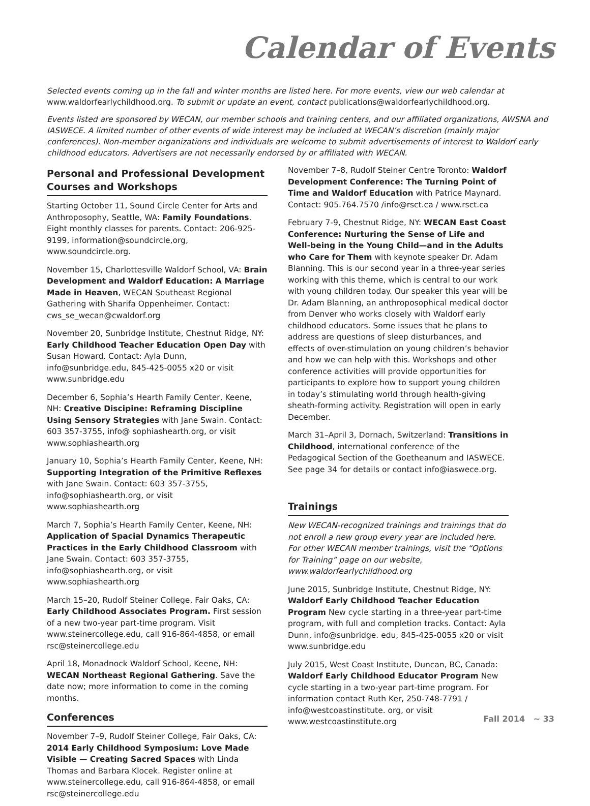Calendar of Events
Selected events coming up in the fall and winter months are listed here. For more events, view our web calendar at www.waldorfearlychildhood.org. To submit or update an event, contact publications@waldorfearlychildhood.org.
Events listed are sponsored by WECAN, our member schools and training centers, and our affiliated organizations, AWSNA and IASWECE. A limited number of other events of wide interest may be included at WECAN’s discretion (mainly major conferences). Non-member organizations and individuals are welcome to submit advertisements of interest to Waldorf early childhood educators. Advertisers are not necessarily endorsed by or affiliated with WECAN.
Personal and Professional Development Courses and Workshops
Starting October 11, Sound Circle Center for Arts and Anthroposophy, Seattle, WA: Family Foundations. Eight monthly classes for parents. Contact: 206-925-9199, information@soundcircle,org, www.soundcircle.org.
November 15, Charlottesville Waldorf School, VA: Brain Development and Waldorf Education: A Marriage Made in Heaven, WECAN Southeast Regional Gathering with Sharifa Oppenheimer. Contact: cws_se_wecan@cwaldorf.org
November 20, Sunbridge Institute, Chestnut Ridge, NY: Early Childhood Teacher Education Open Day with Susan Howard. Contact: Ayla Dunn, info@sunbridge.edu, 845-425-0055 x20 or visit www.sunbridge.edu
December 6, Sophia’s Hearth Family Center, Keene, NH: Creative Discipine: Reframing Discipline Using Sensory Strategies with Jane Swain. Contact: 603 357-3755, info@ sophiashearth.org, or visit www.sophiashearth.org
January 10, Sophia’s Hearth Family Center, Keene, NH: Supporting Integration of the Primitive Reflexes with Jane Swain. Contact: 603 357-3755, info@sophiashearth.org, or visit www.sophiashearth.org
March 7, Sophia’s Hearth Family Center, Keene, NH: Application of Spacial Dynamics Therapeutic Practices in the Early Childhood Classroom with Jane Swain. Contact: 603 357-3755, info@sophiashearth.org, or visit www.sophiashearth.org
March 15–20, Rudolf Steiner College, Fair Oaks, CA: Early Childhood Associates Program. First session of a new two-year part-time program. Visit www.steinercollege.edu, call 916-864-4858, or email rsc@steinercollege.edu
April 18, Monadnock Waldorf School, Keene, NH: WECAN Northeast Regional Gathering. Save the date now; more information to come in the coming months.
Conferences
November 7–9, Rudolf Steiner College, Fair Oaks, CA: 2014 Early Childhood Symposium: Love Made Visible — Creating Sacred Spaces with Linda Thomas and Barbara Klocek. Register online at www.steinercollege.edu, call 916-864-4858, or email rsc@steinercollege.edu
November 7–8, Rudolf Steiner Centre Toronto: Waldorf Development Conference: The Turning Point of Time and Waldorf Education with Patrice Maynard. Contact: 905.764.7570 /info@rsct.ca / www.rsct.ca
February 7-9, Chestnut Ridge, NY: WECAN East Coast Conference: Nurturing the Sense of Life and Well-being in the Young Child—and in the Adults who Care for Them with keynote speaker Dr. Adam Blanning. This is our second year in a three-year series working with this theme, which is central to our work with young children today. Our speaker this year will be Dr. Adam Blanning, an anthroposophical medical doctor from Denver who works closely with Waldorf early childhood educators. Some issues that he plans to address are questions of sleep disturbances, and effects of over-stimulation on young children’s behavior and how we can help with this. Workshops and other conference activities will provide opportunities for participants to explore how to support young children in today’s stimulating world through health-giving sheath-forming activity. Registration will open in early December.
March 31–April 3, Dornach, Switzerland: Transitions in Childhood, international conference of the Pedagogical Section of the Goetheanum and IASWECE. See page 34 for details or contact info@iaswece.org.
Trainings
New WECAN-recognized trainings and trainings that do not enroll a new group every year are included here. For other WECAN member trainings, visit the “Options for Training” page on our website, www.waldorfearlychildhood.org
June 2015, Sunbridge Institute, Chestnut Ridge, NY: Waldorf Early Childhood Teacher Education Program New cycle starting in a three-year part-time program, with full and completion tracks. Contact: Ayla Dunn, info@sunbridge. edu, 845-425-0055 x20 or visit www.sunbridge.edu
July 2015, West Coast Institute, Duncan, BC, Canada: Waldorf Early Childhood Educator Program New cycle starting in a two-year part-time program. For information contact Ruth Ker, 250-748-7791 / info@westcoastinstitute. org, or visit www.westcoastinstitute.org
Fall 2014 ~ 33